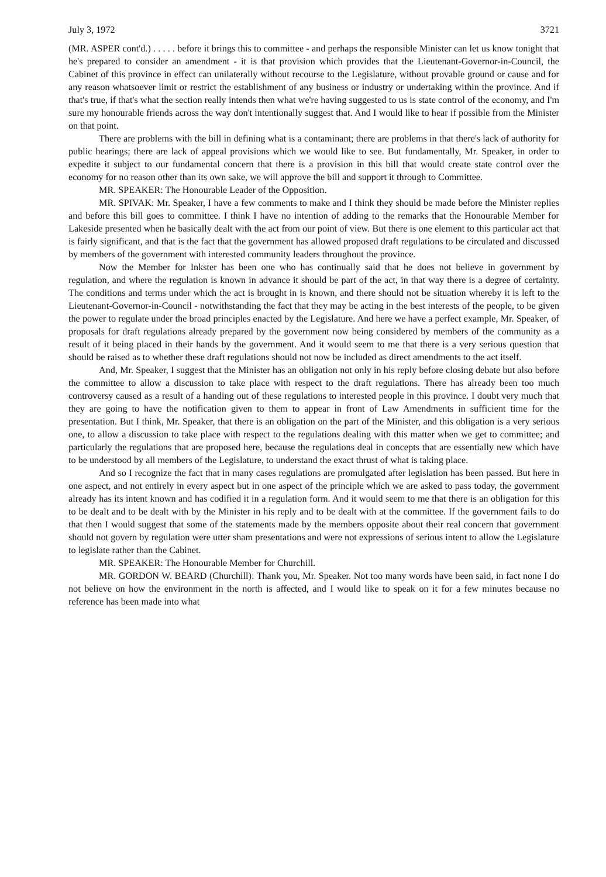July 3, 1972 3721
(MR. ASPER cont'd.) . . . . . before it brings this to committee - and perhaps the responsible Minister can let us know tonight that he's prepared to consider an amendment - it is that provision which provides that the Lieutenant-Governor-in-Council, the Cabinet of this province in effect can unilaterally without recourse to the Legislature, without provable ground or cause and for any reason whatsoever limit or restrict the establishment of any business or industry or undertaking within the province. And if that's true, if that's what the section really intends then what we're having suggested to us is state control of the economy, and I'm sure my honourable friends across the way don't intentionally suggest that. And I would like to hear if possible from the Minister on that point.
There are problems with the bill in defining what is a contaminant; there are problems in that there's lack of authority for public hearings; there are lack of appeal provisions which we would like to see. But fundamentally, Mr. Speaker, in order to expedite it subject to our fundamental concern that there is a provision in this bill that would create state control over the economy for no reason other than its own sake, we will approve the bill and support it through to Committee.
MR. SPEAKER: The Honourable Leader of the Opposition.
MR. SPIVAK: Mr. Speaker, I have a few comments to make and I think they should be made before the Minister replies and before this bill goes to committee. I think I have no intention of adding to the remarks that the Honourable Member for Lakeside presented when he basically dealt with the act from our point of view. But there is one element to this particular act that is fairly significant, and that is the fact that the government has allowed proposed draft regulations to be circulated and discussed by members of the government with interested community leaders throughout the province.
Now the Member for Inkster has been one who has continually said that he does not believe in government by regulation, and where the regulation is known in advance it should be part of the act, in that way there is a degree of certainty. The conditions and terms under which the act is brought in is known, and there should not be situation whereby it is left to the Lieutenant-Governor-in-Council - notwithstanding the fact that they may be acting in the best interests of the people, to be given the power to regulate under the broad principles enacted by the Legislature. And here we have a perfect example, Mr. Speaker, of proposals for draft regulations already prepared by the government now being considered by members of the community as a result of it being placed in their hands by the government. And it would seem to me that there is a very serious question that should be raised as to whether these draft regulations should not now be included as direct amendments to the act itself.
And, Mr. Speaker, I suggest that the Minister has an obligation not only in his reply before closing debate but also before the committee to allow a discussion to take place with respect to the draft regulations. There has already been too much controversy caused as a result of a handing out of these regulations to interested people in this province. I doubt very much that they are going to have the notification given to them to appear in front of Law Amendments in sufficient time for the presentation. But I think, Mr. Speaker, that there is an obligation on the part of the Minister, and this obligation is a very serious one, to allow a discussion to take place with respect to the regulations dealing with this matter when we get to committee; and particularly the regulations that are proposed here, because the regulations deal in concepts that are essentially new which have to be understood by all members of the Legislature, to understand the exact thrust of what is taking place.
And so I recognize the fact that in many cases regulations are promulgated after legislation has been passed. But here in one aspect, and not entirely in every aspect but in one aspect of the principle which we are asked to pass today, the government already has its intent known and has codified it in a regulation form. And it would seem to me that there is an obligation for this to be dealt and to be dealt with by the Minister in his reply and to be dealt with at the committee. If the government fails to do that then I would suggest that some of the statements made by the members opposite about their real concern that government should not govern by regulation were utter sham presentations and were not expressions of serious intent to allow the Legislature to legislate rather than the Cabinet.
MR. SPEAKER: The Honourable Member for Churchill.
MR. GORDON W. BEARD (Churchill): Thank you, Mr. Speaker. Not too many words have been said, in fact none I do not believe on how the environment in the north is affected, and I would like to speak on it for a few minutes because no reference has been made into what